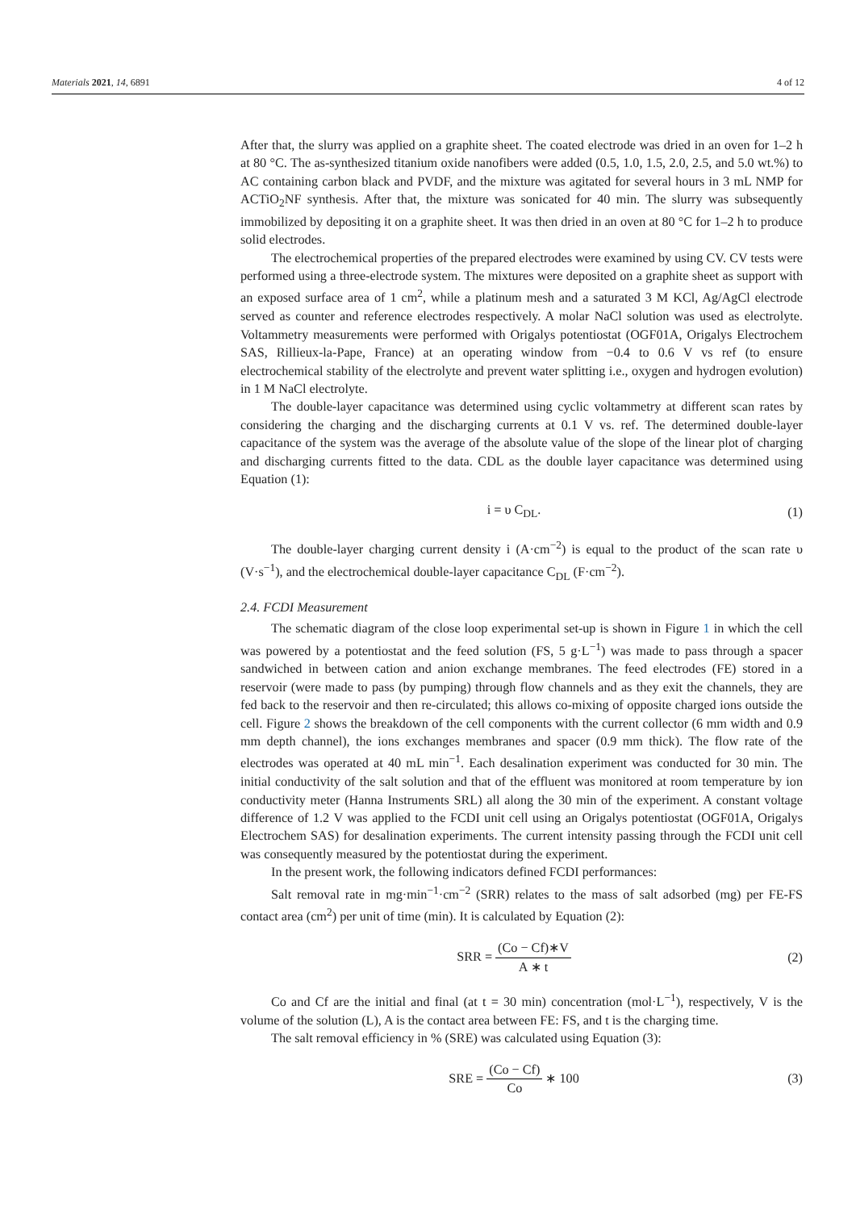Materials 2021, 14, 6891 4 of 12
After that, the slurry was applied on a graphite sheet. The coated electrode was dried in an oven for 1–2 h at 80 °C. The as-synthesized titanium oxide nanofibers were added (0.5, 1.0, 1.5, 2.0, 2.5, and 5.0 wt.%) to AC containing carbon black and PVDF, and the mixture was agitated for several hours in 3 mL NMP for ACTiO<sub>2</sub>NF synthesis. After that, the mixture was sonicated for 40 min. The slurry was subsequently immobilized by depositing it on a graphite sheet. It was then dried in an oven at 80 °C for 1–2 h to produce solid electrodes.
The electrochemical properties of the prepared electrodes were examined by using CV. CV tests were performed using a three-electrode system. The mixtures were deposited on a graphite sheet as support with an exposed surface area of 1 cm<sup>2</sup>, while a platinum mesh and a saturated 3 M KCl, Ag/AgCl electrode served as counter and reference electrodes respectively. A molar NaCl solution was used as electrolyte. Voltammetry measurements were performed with Origalys potentiostat (OGF01A, Origalys Electrochem SAS, Rillieux-la-Pape, France) at an operating window from −0.4 to 0.6 V vs ref (to ensure electrochemical stability of the electrolyte and prevent water splitting i.e., oxygen and hydrogen evolution) in 1 M NaCl electrolyte.
The double-layer capacitance was determined using cyclic voltammetry at different scan rates by considering the charging and the discharging currents at 0.1 V vs. ref. The determined double-layer capacitance of the system was the average of the absolute value of the slope of the linear plot of charging and discharging currents fitted to the data. CDL as the double layer capacitance was determined using Equation (1):
i = υ C<sub>DL</sub>. (1)
The double-layer charging current density i (A·cm<sup>−2</sup>) is equal to the product of the scan rate υ (V·s<sup>−1</sup>), and the electrochemical double-layer capacitance C<sub>DL</sub> (F·cm<sup>−2</sup>).
2.4. FCDI Measurement
The schematic diagram of the close loop experimental set-up is shown in Figure 1 in which the cell was powered by a potentiostat and the feed solution (FS, 5 g·L<sup>−1</sup>) was made to pass through a spacer sandwiched in between cation and anion exchange membranes. The feed electrodes (FE) stored in a reservoir (were made to pass (by pumping) through flow channels and as they exit the channels, they are fed back to the reservoir and then re-circulated; this allows co-mixing of opposite charged ions outside the cell. Figure 2 shows the breakdown of the cell components with the current collector (6 mm width and 0.9 mm depth channel), the ions exchanges membranes and spacer (0.9 mm thick). The flow rate of the electrodes was operated at 40 mL min<sup>−1</sup>. Each desalination experiment was conducted for 30 min. The initial conductivity of the salt solution and that of the effluent was monitored at room temperature by ion conductivity meter (Hanna Instruments SRL) all along the 30 min of the experiment. A constant voltage difference of 1.2 V was applied to the FCDI unit cell using an Origalys potentiostat (OGF01A, Origalys Electrochem SAS) for desalination experiments. The current intensity passing through the FCDI unit cell was consequently measured by the potentiostat during the experiment.
In the present work, the following indicators defined FCDI performances:
Salt removal rate in mg·min<sup>−1</sup>·cm<sup>−2</sup> (SRR) relates to the mass of salt adsorbed (mg) per FE-FS contact area (cm<sup>2</sup>) per unit of time (min). It is calculated by Equation (2):
SRR = (Co − Cf)∗V A ∗ t (2)
Co and Cf are the initial and final (at t = 30 min) concentration (mol·L<sup>−1</sup>), respectively, V is the volume of the solution (L), A is the contact area between FE: FS, and t is the charging time.
The salt removal efficiency in % (SRE) was calculated using Equation (3):
SRE = (Co − Cf) Co ∗ 100 (3)